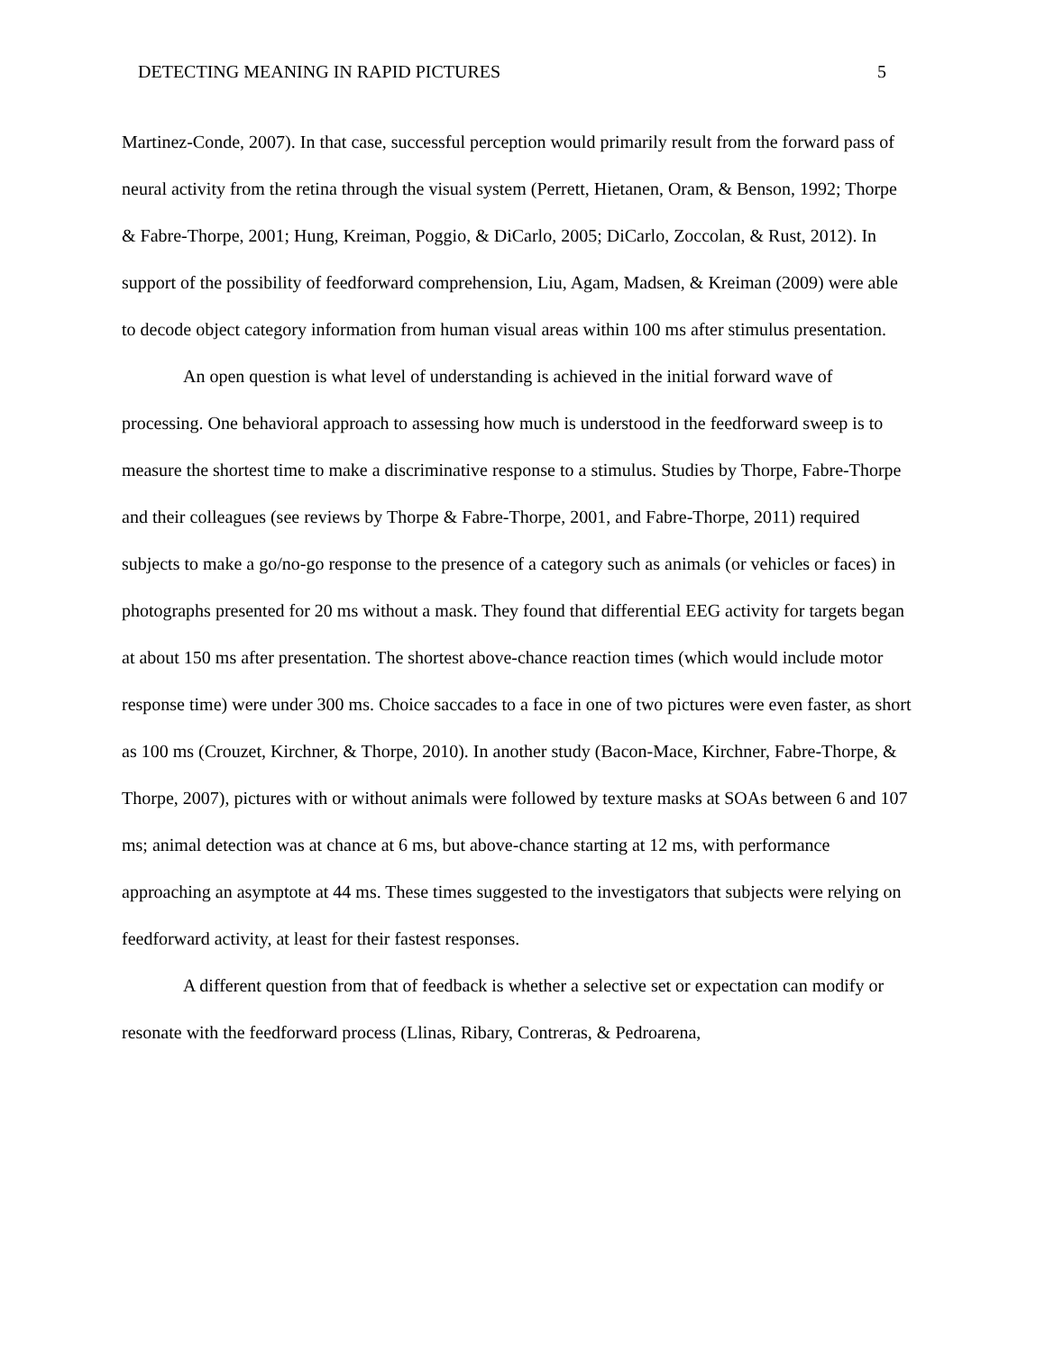DETECTING MEANING IN RAPID PICTURES 5
Martinez-Conde, 2007). In that case, successful perception would primarily result from the forward pass of neural activity from the retina through the visual system (Perrett, Hietanen, Oram, & Benson, 1992; Thorpe & Fabre-Thorpe, 2001; Hung, Kreiman, Poggio, & DiCarlo, 2005; DiCarlo, Zoccolan, & Rust, 2012). In support of the possibility of feedforward comprehension, Liu, Agam, Madsen, & Kreiman (2009) were able to decode object category information from human visual areas within 100 ms after stimulus presentation.
An open question is what level of understanding is achieved in the initial forward wave of processing. One behavioral approach to assessing how much is understood in the feedforward sweep is to measure the shortest time to make a discriminative response to a stimulus. Studies by Thorpe, Fabre-Thorpe and their colleagues (see reviews by Thorpe & Fabre-Thorpe, 2001, and Fabre-Thorpe, 2011) required subjects to make a go/no-go response to the presence of a category such as animals (or vehicles or faces) in photographs presented for 20 ms without a mask. They found that differential EEG activity for targets began at about 150 ms after presentation. The shortest above-chance reaction times (which would include motor response time) were under 300 ms. Choice saccades to a face in one of two pictures were even faster, as short as 100 ms (Crouzet, Kirchner, & Thorpe, 2010). In another study (Bacon-Mace, Kirchner, Fabre-Thorpe, & Thorpe, 2007), pictures with or without animals were followed by texture masks at SOAs between 6 and 107 ms; animal detection was at chance at 6 ms, but above-chance starting at 12 ms, with performance approaching an asymptote at 44 ms. These times suggested to the investigators that subjects were relying on feedforward activity, at least for their fastest responses.
A different question from that of feedback is whether a selective set or expectation can modify or resonate with the feedforward process (Llinas, Ribary, Contreras, & Pedroarena,